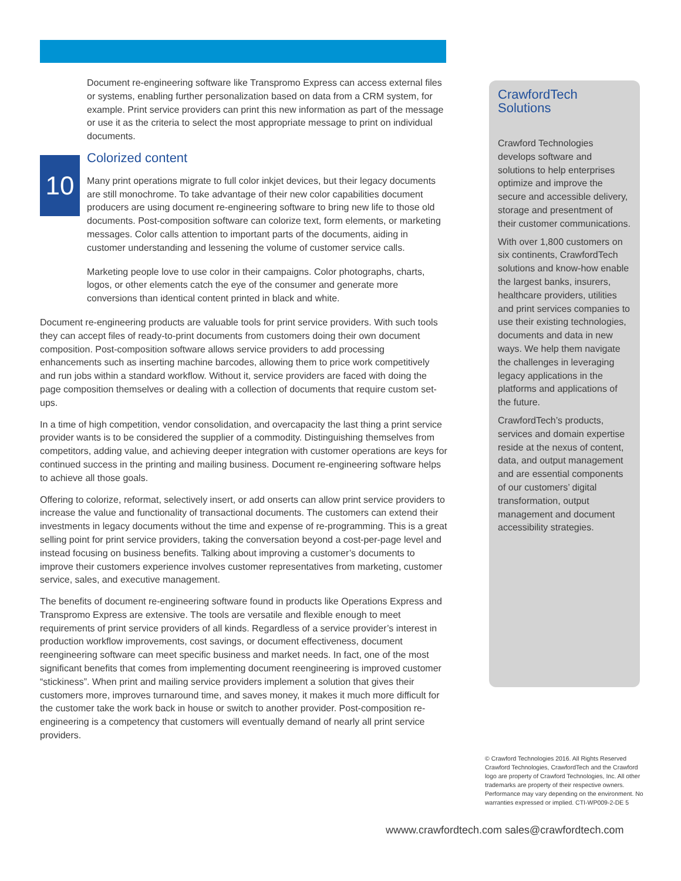Document re-engineering software like Transpromo Express can access external files or systems, enabling further personalization based on data from a CRM system, for example. Print service providers can print this new information as part of the message or use it as the criteria to select the most appropriate message to print on individual documents.
10
Colorized content
Many print operations migrate to full color inkjet devices, but their legacy documents are still monochrome. To take advantage of their new color capabilities document producers are using document re-engineering software to bring new life to those old documents. Post-composition software can colorize text, form elements, or marketing messages. Color calls attention to important parts of the documents, aiding in customer understanding and lessening the volume of customer service calls.
Marketing people love to use color in their campaigns. Color photographs, charts, logos, or other elements catch the eye of the consumer and generate more conversions than identical content printed in black and white.
Document re-engineering products are valuable tools for print service providers. With such tools they can accept files of ready-to-print documents from customers doing their own document composition. Post-composition software allows service providers to add processing enhancements such as inserting machine barcodes, allowing them to price work competitively and run jobs within a standard workflow. Without it, service providers are faced with doing the page composition themselves or dealing with a collection of documents that require custom set-ups.
In a time of high competition, vendor consolidation, and overcapacity the last thing a print service provider wants is to be considered the supplier of a commodity. Distinguishing themselves from competitors, adding value, and achieving deeper integration with customer operations are keys for continued success in the printing and mailing business. Document re-engineering software helps to achieve all those goals.
Offering to colorize, reformat, selectively insert, or add onserts can allow print service providers to increase the value and functionality of transactional documents. The customers can extend their investments in legacy documents without the time and expense of re-programming. This is a great selling point for print service providers, taking the conversation beyond a cost-per-page level and instead focusing on business benefits. Talking about improving a customer’s documents to improve their customers experience involves customer representatives from marketing, customer service, sales, and executive management.
The benefits of document re-engineering software found in products like Operations Express and Transpromo Express are extensive. The tools are versatile and flexible enough to meet requirements of print service providers of all kinds. Regardless of a service provider’s interest in production workflow improvements, cost savings, or document effectiveness, document reengineering software can meet specific business and market needs. In fact, one of the most significant benefits that comes from implementing document reengineering is improved customer “stickiness”. When print and mailing service providers implement a solution that gives their customers more, improves turnaround time, and saves money, it makes it much more difficult for the customer take the work back in house or switch to another provider. Post-composition re-engineering is a competency that customers will eventually demand of nearly all print service providers.
CrawfordTech Solutions
Crawford Technologies develops software and solutions to help enterprises optimize and improve the secure and accessible delivery, storage and presentment of their customer communications.
With over 1,800 customers on six continents, CrawfordTech solutions and know-how enable the largest banks, insurers, healthcare providers, utilities and print services companies to use their existing technologies, documents and data in new ways. We help them navigate the challenges in leveraging legacy applications in the platforms and applications of the future.
CrawfordTech’s products, services and domain expertise reside at the nexus of content, data, and output management and are essential components of our customers’ digital transformation, output management and document accessibility strategies.
© Crawford Technologies 2016. All Rights Reserved Crawford Technologies, CrawfordTech and the Crawford logo are property of Crawford Technologies, Inc. All other trademarks are property of their respective owners. Performance may vary depending on the environment. No warranties expressed or implied. CTI-WP009-2-DE 5
wwww.crawfordtech.com sales@crawfordtech.com